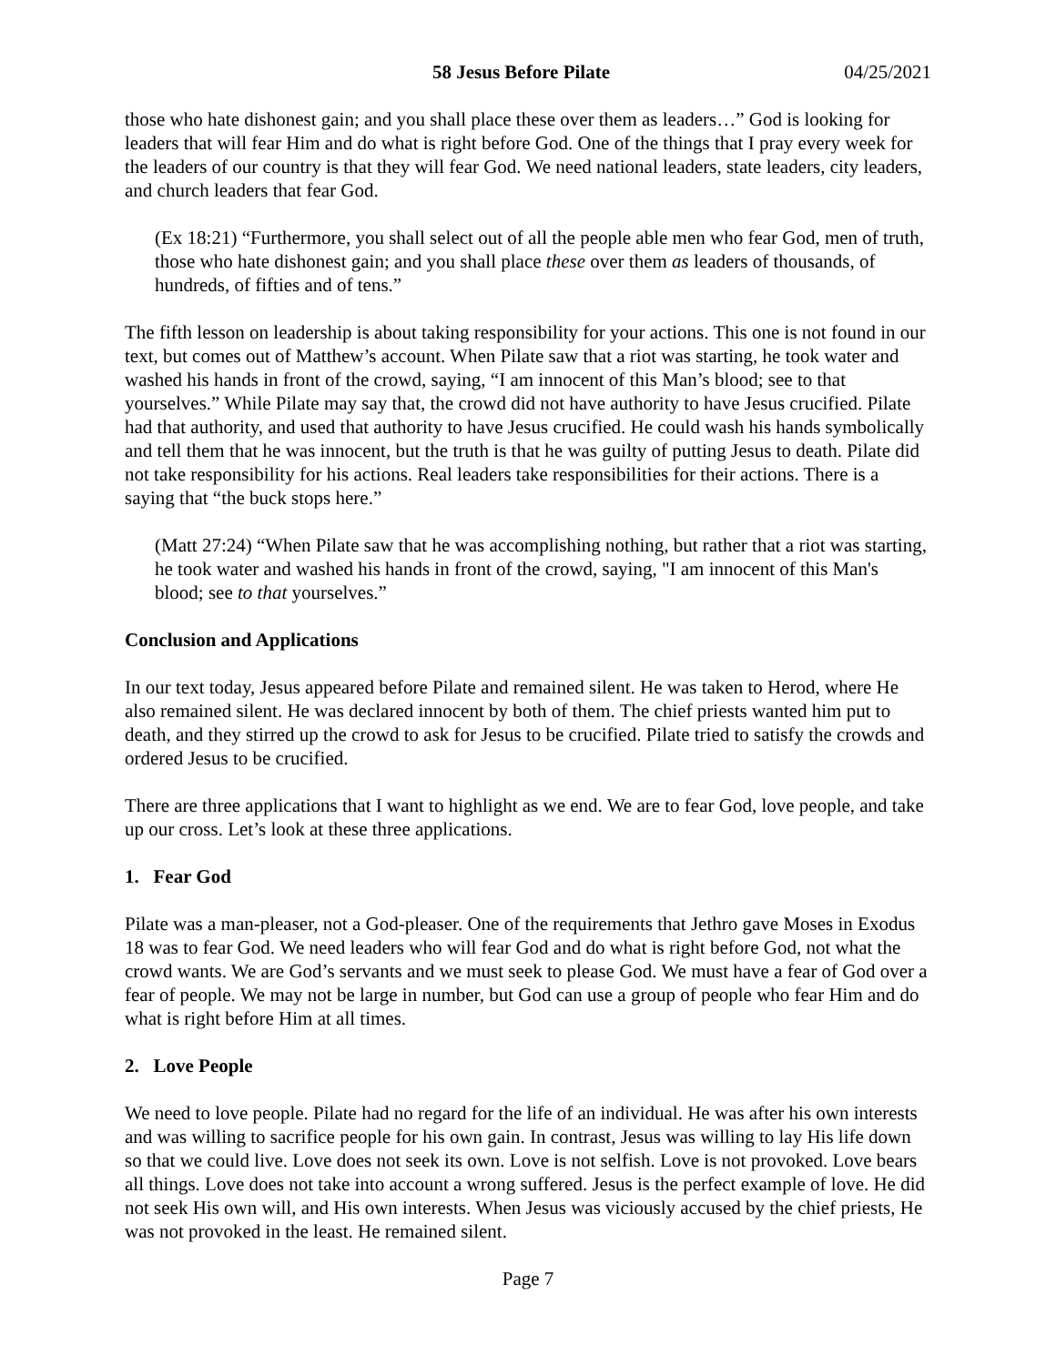58 Jesus Before Pilate 04/25/2021
those who hate dishonest gain; and you shall place these over them as leaders…” God is looking for leaders that will fear Him and do what is right before God. One of the things that I pray every week for the leaders of our country is that they will fear God. We need national leaders, state leaders, city leaders, and church leaders that fear God.
(Ex 18:21) “Furthermore, you shall select out of all the people able men who fear God, men of truth, those who hate dishonest gain; and you shall place these over them as leaders of thousands, of hundreds, of fifties and of tens.”
The fifth lesson on leadership is about taking responsibility for your actions. This one is not found in our text, but comes out of Matthew’s account. When Pilate saw that a riot was starting, he took water and washed his hands in front of the crowd, saying, “I am innocent of this Man’s blood; see to that yourselves.” While Pilate may say that, the crowd did not have authority to have Jesus crucified. Pilate had that authority, and used that authority to have Jesus crucified. He could wash his hands symbolically and tell them that he was innocent, but the truth is that he was guilty of putting Jesus to death. Pilate did not take responsibility for his actions. Real leaders take responsibilities for their actions. There is a saying that “the buck stops here.”
(Matt 27:24) “When Pilate saw that he was accomplishing nothing, but rather that a riot was starting, he took water and washed his hands in front of the crowd, saying, "I am innocent of this Man's blood; see to that yourselves.”
Conclusion and Applications
In our text today, Jesus appeared before Pilate and remained silent. He was taken to Herod, where He also remained silent. He was declared innocent by both of them. The chief priests wanted him put to death, and they stirred up the crowd to ask for Jesus to be crucified. Pilate tried to satisfy the crowds and ordered Jesus to be crucified.
There are three applications that I want to highlight as we end. We are to fear God, love people, and take up our cross. Let’s look at these three applications.
1. Fear God
Pilate was a man-pleaser, not a God-pleaser. One of the requirements that Jethro gave Moses in Exodus 18 was to fear God. We need leaders who will fear God and do what is right before God, not what the crowd wants. We are God’s servants and we must seek to please God. We must have a fear of God over a fear of people. We may not be large in number, but God can use a group of people who fear Him and do what is right before Him at all times.
2. Love People
We need to love people. Pilate had no regard for the life of an individual. He was after his own interests and was willing to sacrifice people for his own gain. In contrast, Jesus was willing to lay His life down so that we could live. Love does not seek its own. Love is not selfish. Love is not provoked. Love bears all things. Love does not take into account a wrong suffered. Jesus is the perfect example of love. He did not seek His own will, and His own interests. When Jesus was viciously accused by the chief priests, He was not provoked in the least. He remained silent.
Page 7